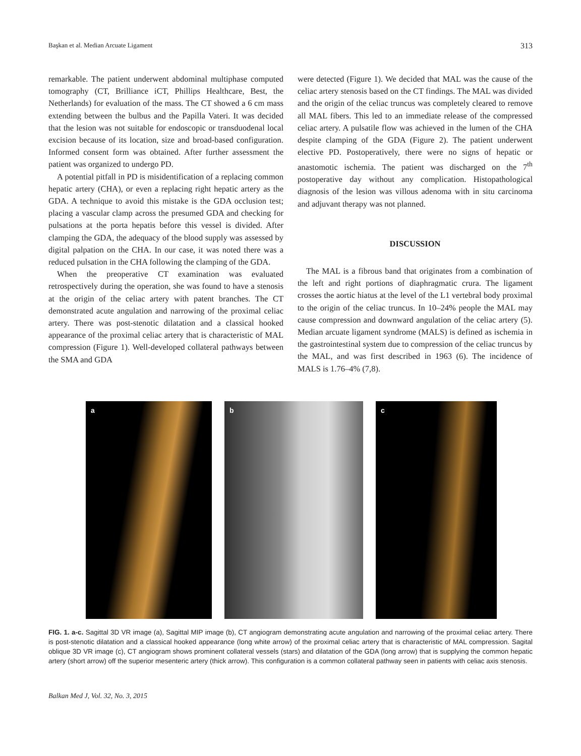Başkan et al. Median Arcuate Ligament 313
remarkable. The patient underwent abdominal multiphase computed tomography (CT, Brilliance iCT, Phillips Healthcare, Best, the Netherlands) for evaluation of the mass. The CT showed a 6 cm mass extending between the bulbus and the Papilla Vateri. It was decided that the lesion was not suitable for endoscopic or transduodenal local excision because of its location, size and broad-based configuration. Informed consent form was obtained. After further assessment the patient was organized to undergo PD.
A potential pitfall in PD is misidentification of a replacing common hepatic artery (CHA), or even a replacing right hepatic artery as the GDA. A technique to avoid this mistake is the GDA occlusion test; placing a vascular clamp across the presumed GDA and checking for pulsations at the porta hepatis before this vessel is divided. After clamping the GDA, the adequacy of the blood supply was assessed by digital palpation on the CHA. In our case, it was noted there was a reduced pulsation in the CHA following the clamping of the GDA.
When the preoperative CT examination was evaluated retrospectively during the operation, she was found to have a stenosis at the origin of the celiac artery with patent branches. The CT demonstrated acute angulation and narrowing of the proximal celiac artery. There was post-stenotic dilatation and a classical hooked appearance of the proximal celiac artery that is characteristic of MAL compression (Figure 1). Well-developed collateral pathways between the SMA and GDA
were detected (Figure 1). We decided that MAL was the cause of the celiac artery stenosis based on the CT findings. The MAL was divided and the origin of the celiac truncus was completely cleared to remove all MAL fibers. This led to an immediate release of the compressed celiac artery. A pulsatile flow was achieved in the lumen of the CHA despite clamping of the GDA (Figure 2). The patient underwent elective PD. Postoperatively, there were no signs of hepatic or anastomotic ischemia. The patient was discharged on the 7<sup>th</sup> postoperative day without any complication. Histopathological diagnosis of the lesion was villous adenoma with in situ carcinoma and adjuvant therapy was not planned.
DISCUSSION
The MAL is a fibrous band that originates from a combination of the left and right portions of diaphragmatic crura. The ligament crosses the aortic hiatus at the level of the L1 vertebral body proximal to the origin of the celiac truncus. In 10–24% people the MAL may cause compression and downward angulation of the celiac artery (5). Median arcuate ligament syndrome (MALS) is defined as ischemia in the gastrointestinal system due to compression of the celiac truncus by the MAL, and was first described in 1963 (6). The incidence of MALS is 1.76–4% (7,8).
a
b
c
FIG. 1. a-c. Sagittal 3D VR image (a), Sagittal MIP image (b), CT angiogram demonstrating acute angulation and narrowing of the proximal celiac artery. There is post-stenotic dilatation and a classical hooked appearance (long white arrow) of the proximal celiac artery that is characteristic of MAL compression. Sagital oblique 3D VR image (c), CT angiogram shows prominent collateral vessels (stars) and dilatation of the GDA (long arrow) that is supplying the common hepatic artery (short arrow) off the superior mesenteric artery (thick arrow). This configuration is a common collateral pathway seen in patients with celiac axis stenosis.
Balkan Med J, Vol. 32, No. 3, 2015